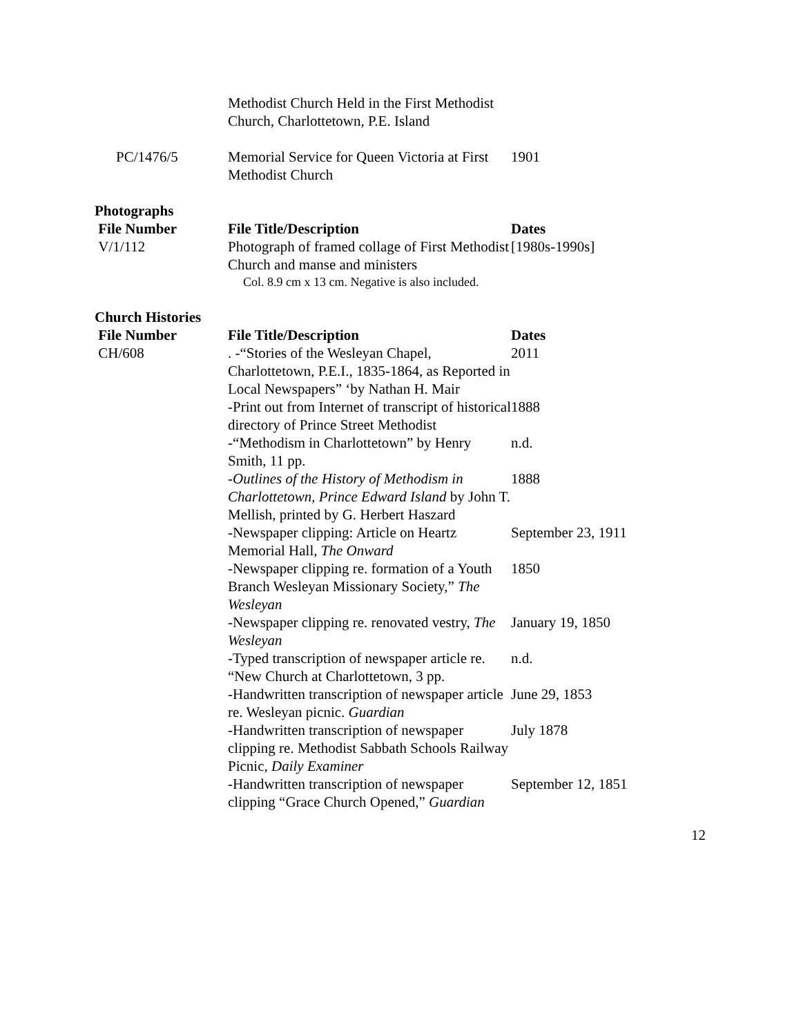| | Methodist Church Held in the First Methodist Church, Charlottetown, P.E. Island | |
| PC/1476/5 | Memorial Service for Queen Victoria at First Methodist Church | 1901 |
Photographs
| File Number | File Title/Description | Dates |
| --- | --- | --- |
| V/1/112 | Photograph of framed collage of First Methodist Church and manse and ministers Col. 8.9 cm x 13 cm. Negative is also included. | [1980s-1990s] |
Church Histories
| File Number | File Title/Description | Dates |
| --- | --- | --- |
| CH/608 | . -“Stories of the Wesleyan Chapel, Charlottetown, P.E.I., 1835-1864, as Reported in Local Newspapers” ‘by Nathan H. Mair | 2011 |
| | -Print out from Internet of transcript of historical directory of Prince Street Methodist | 1888 |
| | -“Methodism in Charlottetown” by Henry Smith, 11 pp. | n.d. |
| | - Outlines of the History of Methodism in Charlottetown, Prince Edward Island by John T. Mellish, printed by G. Herbert Haszard | 1888 |
| | -Newspaper clipping: Article on Heartz Memorial Hall, The Onward | September 23, 1911 |
| | -Newspaper clipping re. formation of a Youth Branch Wesleyan Missionary Society,” The Wesleyan | 1850 |
| | -Newspaper clipping re. renovated vestry, The Wesleyan | January 19, 1850 |
| | -Typed transcription of newspaper article re. “New Church at Charlottetown, 3 pp. | n.d. |
| | -Handwritten transcription of newspaper article re. Wesleyan picnic. Guardian | June 29, 1853 |
| | -Handwritten transcription of newspaper clipping re. Methodist Sabbath Schools Railway Picnic, Daily Examiner | July 1878 |
| | -Handwritten transcription of newspaper clipping “Grace Church Opened,” Guardian | September 12, 1851 |
12